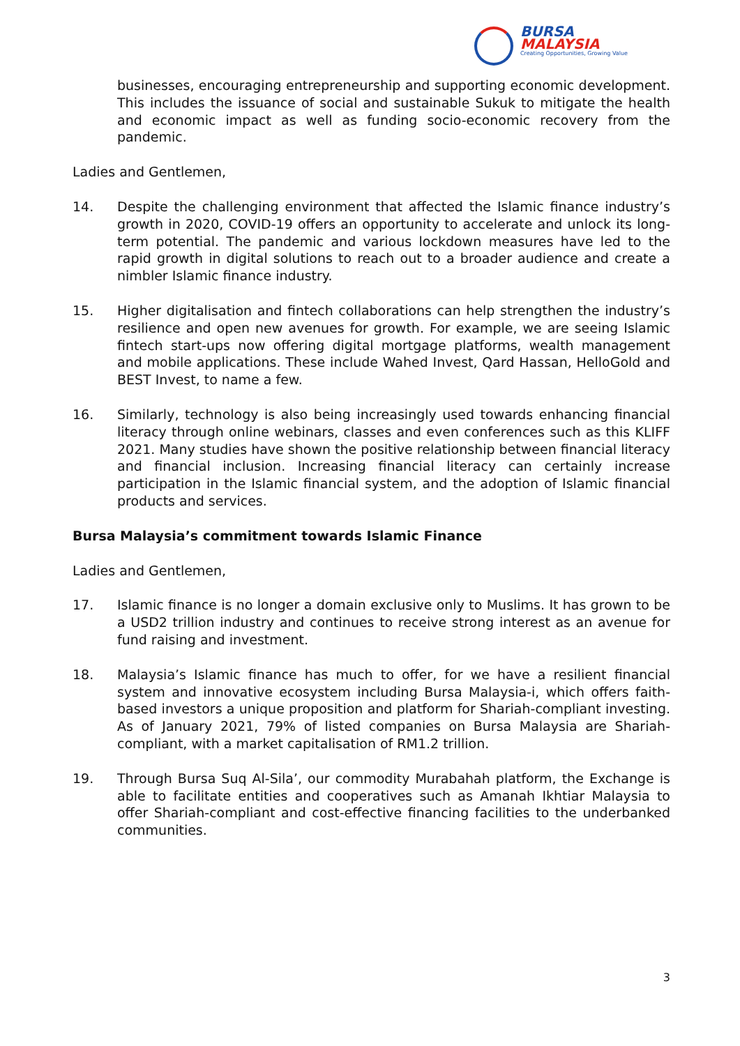BURSA
MALAYSIA
Creating Opportunities, Growing Value
businesses, encouraging entrepreneurship and supporting economic development. This includes the issuance of social and sustainable Sukuk to mitigate the health and economic impact as well as funding socio-economic recovery from the pandemic.
Ladies and Gentlemen,
14. Despite the challenging environment that affected the Islamic finance industry’s growth in 2020, COVID-19 offers an opportunity to accelerate and unlock its long-term potential. The pandemic and various lockdown measures have led to the rapid growth in digital solutions to reach out to a broader audience and create a nimbler Islamic finance industry.
15. Higher digitalisation and fintech collaborations can help strengthen the industry’s resilience and open new avenues for growth. For example, we are seeing Islamic fintech start-ups now offering digital mortgage platforms, wealth management and mobile applications. These include Wahed Invest, Qard Hassan, HelloGold and BEST Invest, to name a few.
16. Similarly, technology is also being increasingly used towards enhancing financial literacy through online webinars, classes and even conferences such as this KLIFF 2021. Many studies have shown the positive relationship between financial literacy and financial inclusion. Increasing financial literacy can certainly increase participation in the Islamic financial system, and the adoption of Islamic financial products and services.
Bursa Malaysia’s commitment towards Islamic Finance
Ladies and Gentlemen,
17. Islamic finance is no longer a domain exclusive only to Muslims. It has grown to be a USD2 trillion industry and continues to receive strong interest as an avenue for fund raising and investment.
18. Malaysia’s Islamic finance has much to offer, for we have a resilient financial system and innovative ecosystem including Bursa Malaysia-i, which offers faith-based investors a unique proposition and platform for Shariah-compliant investing. As of January 2021, 79% of listed companies on Bursa Malaysia are Shariah-compliant, with a market capitalisation of RM1.2 trillion.
19. Through Bursa Suq Al-Sila’, our commodity Murabahah platform, the Exchange is able to facilitate entities and cooperatives such as Amanah Ikhtiar Malaysia to offer Shariah-compliant and cost-effective financing facilities to the underbanked communities.
3